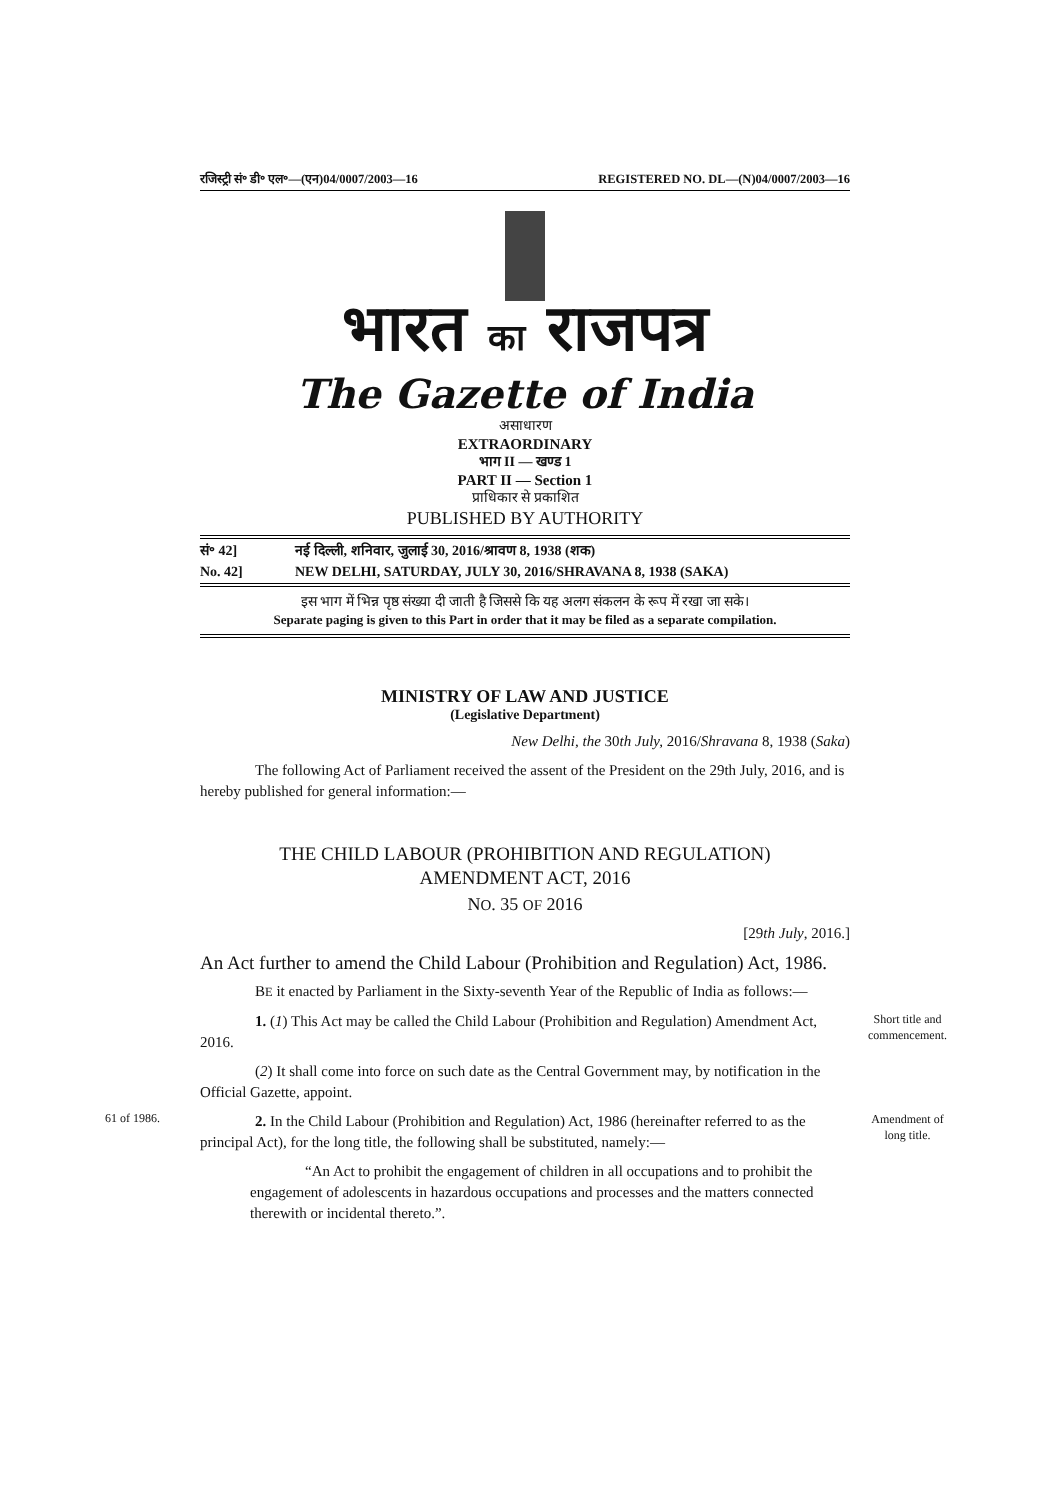रजिस्ट्री सं॰ डी॰ एल॰—(एन)04/0007/2003—16 REGISTERED NO. DL—(N)04/0007/2003—16
भारत का राजपत्र
The Gazette of India
असाधारण
EXTRAORDINARY
भाग II — खण्ड 1
PART II — Section 1
प्राधिकार से प्रकाशित
PUBLISHED BY AUTHORITY
सं॰ 42] नई दिल्ली, शनिवार, जुलाई 30, 2016/श्रावण 8, 1938 (शक)
No. 42] NEW DELHI, SATURDAY, JULY 30, 2016/SHRAVANA 8, 1938 (SAKA)
इस भाग में भिन्न पृष्ठ संख्या दी जाती है जिससे कि यह अलग संकलन के रूप में रखा जा सके।
Separate paging is given to this Part in order that it may be filed as a separate compilation.
MINISTRY OF LAW AND JUSTICE
(Legislative Department)
New Delhi, the 30th July, 2016/Shravana 8, 1938 (Saka)
The following Act of Parliament received the assent of the President on the 29th July, 2016, and is hereby published for general information:—
THE CHILD LABOUR (PROHIBITION AND REGULATION)
AMENDMENT ACT, 2016
NO. 35 OF 2016
[29th July, 2016.]
An Act further to amend the Child Labour (Prohibition and Regulation) Act, 1986.
BE it enacted by Parliament in the Sixty-seventh Year of the Republic of India as follows:—
Short title and commencement.
1. (1) This Act may be called the Child Labour (Prohibition and Regulation) Amendment Act, 2016.
(2) It shall come into force on such date as the Central Government may, by notification in the Official Gazette, appoint.
61 of 1986.
Amendment of long title.
2. In the Child Labour (Prohibition and Regulation) Act, 1986 (hereinafter referred to as the principal Act), for the long title, the following shall be substituted, namely:—
“An Act to prohibit the engagement of children in all occupations and to prohibit the engagement of adolescents in hazardous occupations and processes and the matters connected therewith or incidental thereto.”.